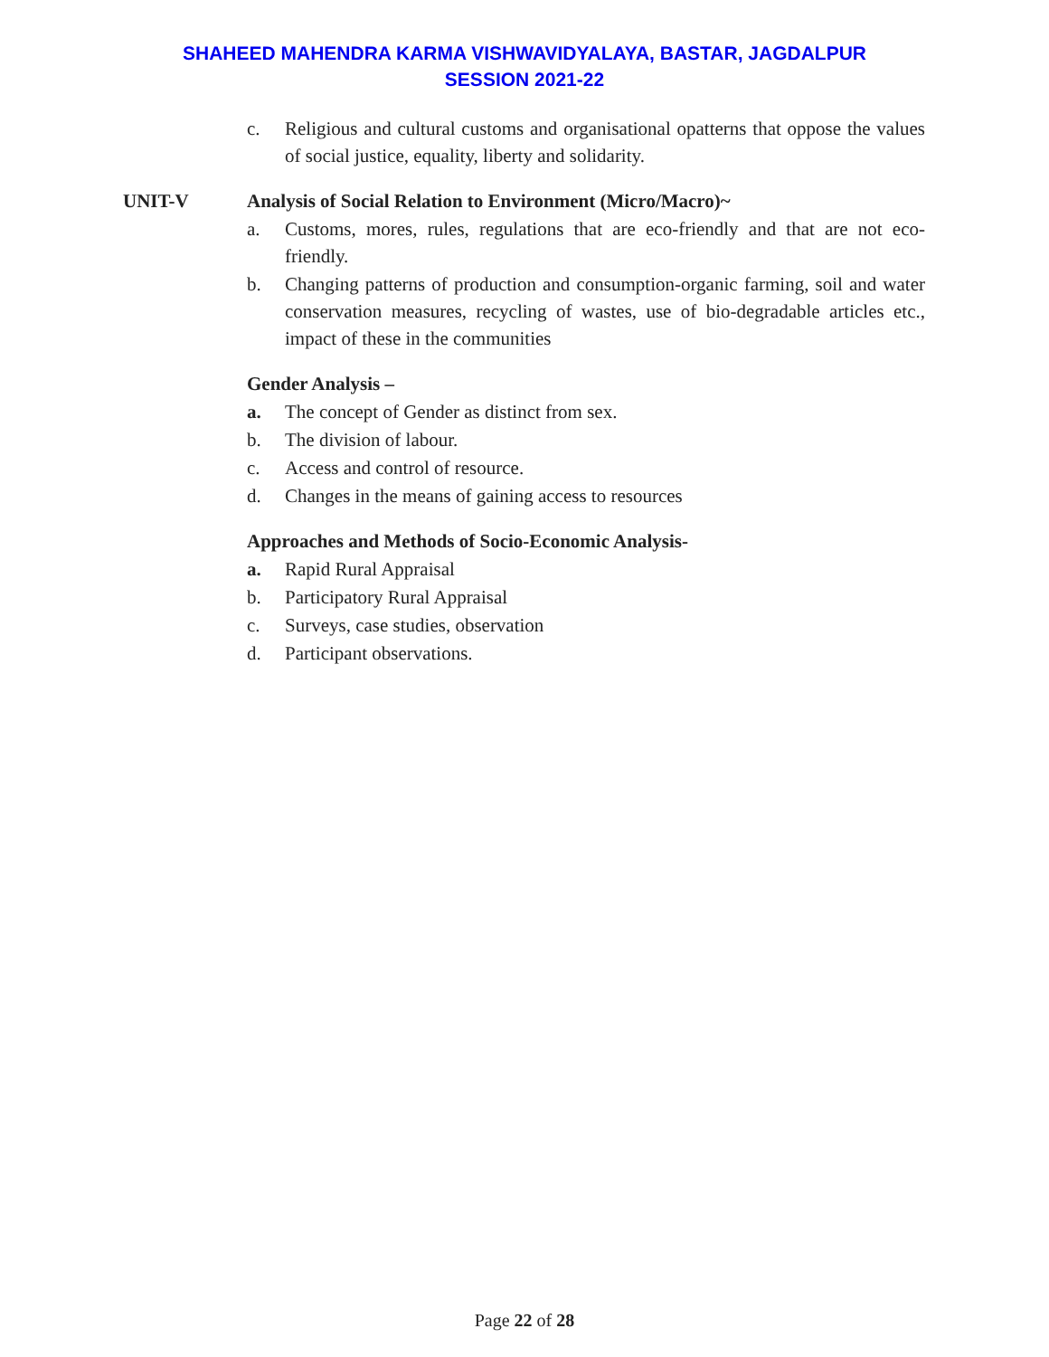SHAHEED MAHENDRA KARMA VISHWAVIDYALAYA, BASTAR, JAGDALPUR
SESSION 2021-22
c. Religious and cultural customs and organisational opatterns that oppose the values of social justice, equality, liberty and solidarity.
UNIT-V Analysis of Social Relation to Environment (Micro/Macro)~
a. Customs, mores, rules, regulations that are eco-friendly and that are not eco-friendly.
b. Changing patterns of production and consumption-organic farming, soil and water conservation measures, recycling of wastes, use of bio-degradable articles etc., impact of these in the communities
Gender Analysis –
a. The concept of Gender as distinct from sex.
b. The division of labour.
c. Access and control of resource.
d. Changes in the means of gaining access to resources
Approaches and Methods of Socio-Economic Analysis-
a. Rapid Rural Appraisal
b. Participatory Rural Appraisal
c. Surveys, case studies, observation
d. Participant observations.
Page 22 of 28